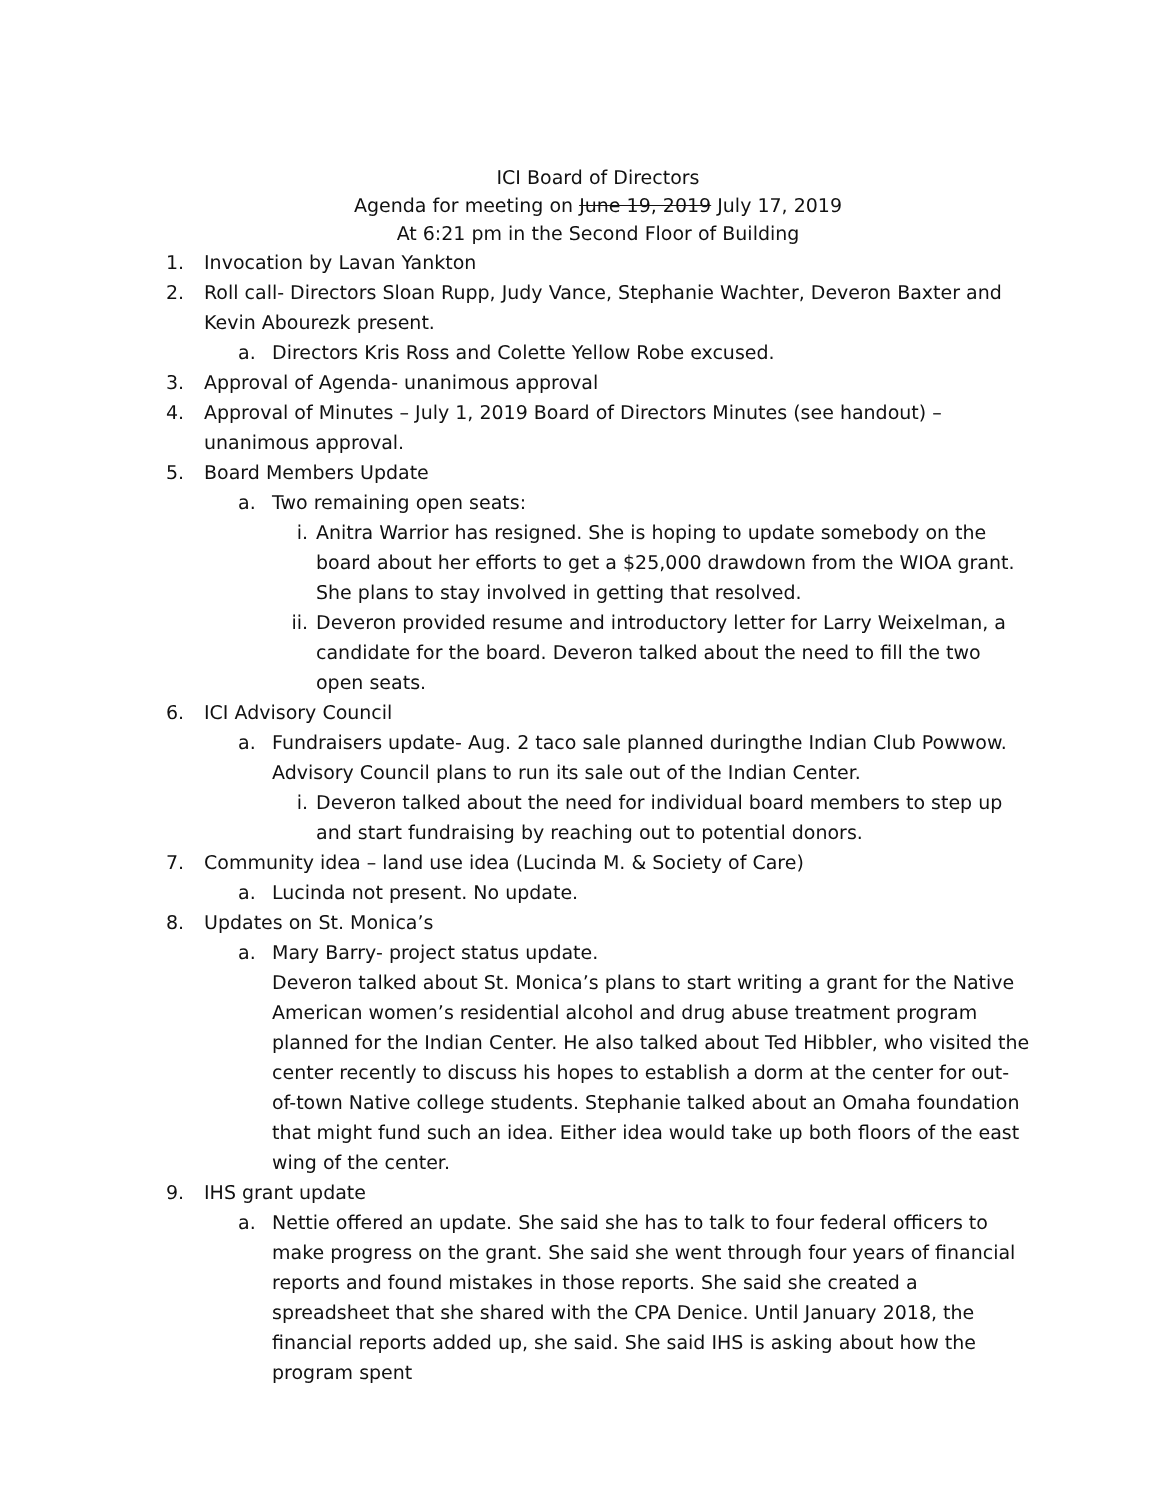ICI Board of Directors
Agenda for meeting on June 19, 2019 July 17, 2019
At 6:21 pm in the Second Floor of Building
1. Invocation by Lavan Yankton
2. Roll call- Directors Sloan Rupp, Judy Vance, Stephanie Wachter, Deveron Baxter and Kevin Abourezk present.
a. Directors Kris Ross and Colette Yellow Robe excused.
3. Approval of Agenda- unanimous approval
4. Approval of Minutes – July 1, 2019 Board of Directors Minutes (see handout) – unanimous approval.
5. Board Members Update
a. Two remaining open seats:
i. Anitra Warrior has resigned. She is hoping to update somebody on the board about her efforts to get a $25,000 drawdown from the WIOA grant. She plans to stay involved in getting that resolved.
ii. Deveron provided resume and introductory letter for Larry Weixelman, a candidate for the board. Deveron talked about the need to fill the two open seats.
6. ICI Advisory Council
a. Fundraisers update- Aug. 2 taco sale planned duringthe Indian Club Powwow. Advisory Council plans to run its sale out of the Indian Center.
i. Deveron talked about the need for individual board members to step up and start fundraising by reaching out to potential donors.
7. Community idea – land use idea (Lucinda M. & Society of Care)
a. Lucinda not present. No update.
8. Updates on St. Monica’s
a. Mary Barry- project status update.
Deveron talked about St. Monica’s plans to start writing a grant for the Native American women’s residential alcohol and drug abuse treatment program planned for the Indian Center. He also talked about Ted Hibbler, who visited the center recently to discuss his hopes to establish a dorm at the center for out-of-town Native college students. Stephanie talked about an Omaha foundation that might fund such an idea. Either idea would take up both floors of the east wing of the center.
9. IHS grant update
a. Nettie offered an update. She said she has to talk to four federal officers to make progress on the grant. She said she went through four years of financial reports and found mistakes in those reports. She said she created a spreadsheet that she shared with the CPA Denice. Until January 2018, the financial reports added up, she said. She said IHS is asking about how the program spent